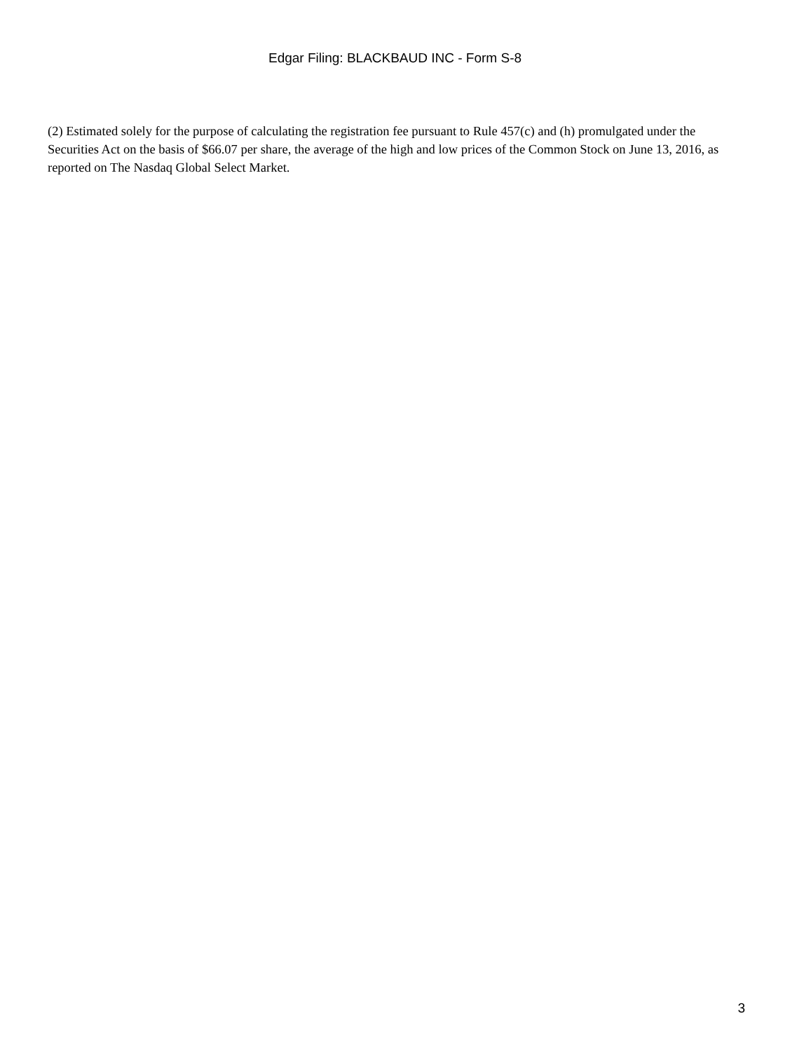Edgar Filing: BLACKBAUD INC - Form S-8
(2) Estimated solely for the purpose of calculating the registration fee pursuant to Rule 457(c) and (h) promulgated under the Securities Act on the basis of $66.07 per share, the average of the high and low prices of the Common Stock on June 13, 2016, as reported on The Nasdaq Global Select Market.
3